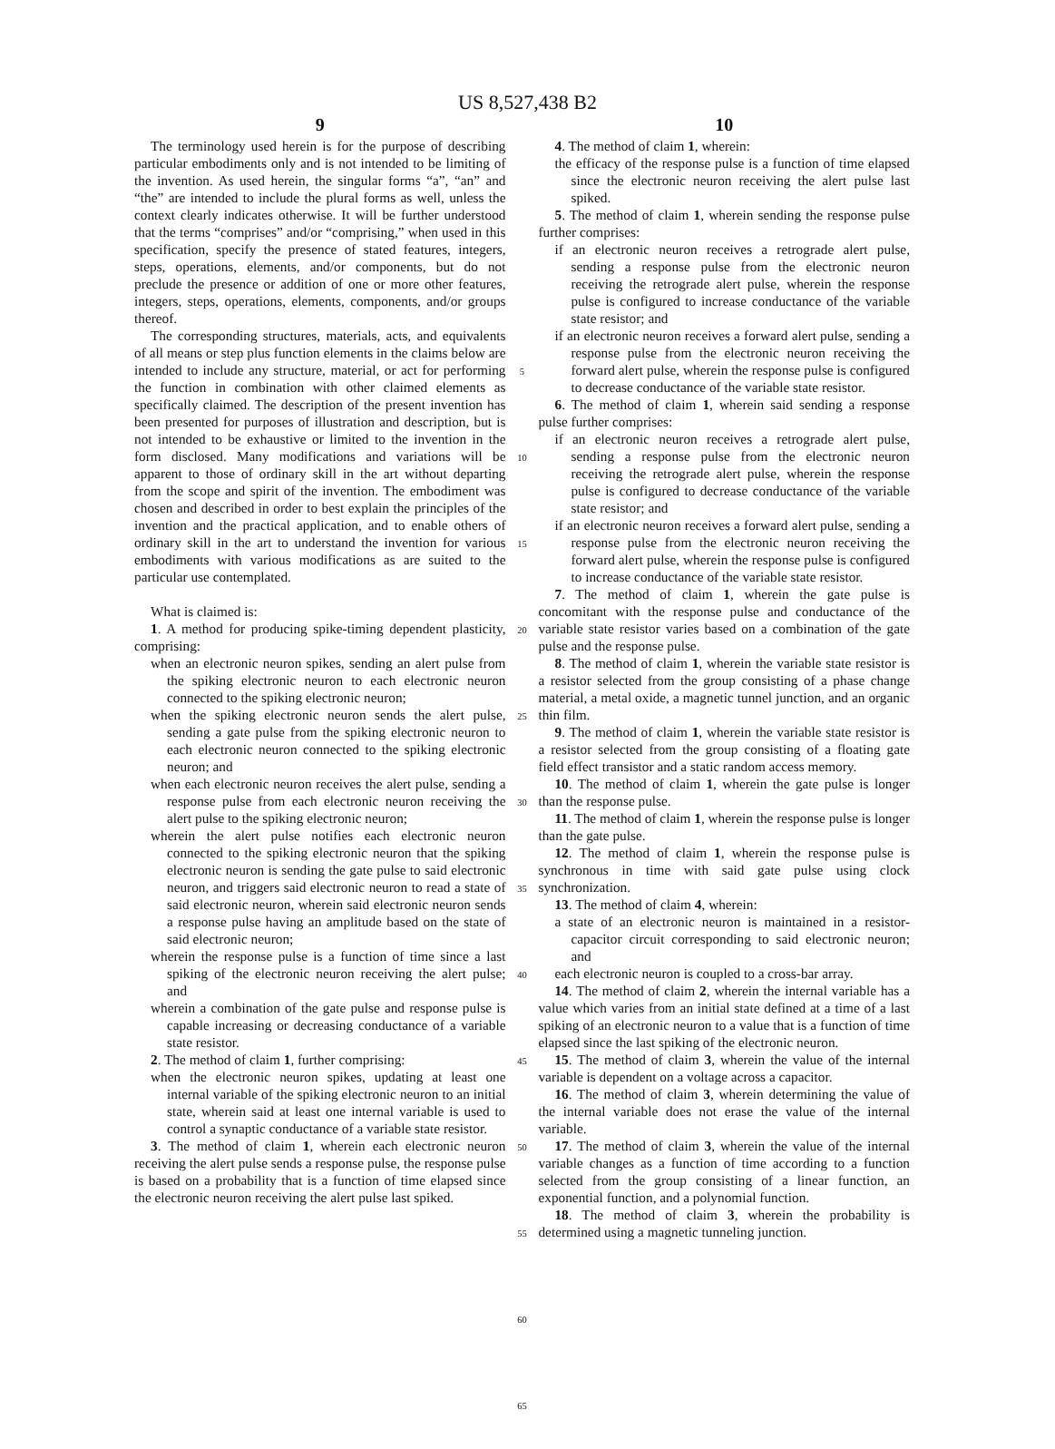US 8,527,438 B2
9
The terminology used herein is for the purpose of describing particular embodiments only and is not intended to be limiting of the invention. As used herein, the singular forms “a”, “an” and “the” are intended to include the plural forms as well, unless the context clearly indicates otherwise. It will be further understood that the terms “comprises” and/or “comprising,” when used in this specification, specify the presence of stated features, integers, steps, operations, elements, and/or components, but do not preclude the presence or addition of one or more other features, integers, steps, operations, elements, components, and/or groups thereof.
The corresponding structures, materials, acts, and equivalents of all means or step plus function elements in the claims below are intended to include any structure, material, or act for performing the function in combination with other claimed elements as specifically claimed. The description of the present invention has been presented for purposes of illustration and description, but is not intended to be exhaustive or limited to the invention in the form disclosed. Many modifications and variations will be apparent to those of ordinary skill in the art without departing from the scope and spirit of the invention. The embodiment was chosen and described in order to best explain the principles of the invention and the practical application, and to enable others of ordinary skill in the art to understand the invention for various embodiments with various modifications as are suited to the particular use contemplated.
What is claimed is:
1. A method for producing spike-timing dependent plasticity, comprising:
when an electronic neuron spikes, sending an alert pulse from the spiking electronic neuron to each electronic neuron connected to the spiking electronic neuron;
when the spiking electronic neuron sends the alert pulse, sending a gate pulse from the spiking electronic neuron to each electronic neuron connected to the spiking electronic neuron; and
when each electronic neuron receives the alert pulse, sending a response pulse from each electronic neuron receiving the alert pulse to the spiking electronic neuron;
wherein the alert pulse notifies each electronic neuron connected to the spiking electronic neuron that the spiking electronic neuron is sending the gate pulse to said electronic neuron, and triggers said electronic neuron to read a state of said electronic neuron, wherein said electronic neuron sends a response pulse having an amplitude based on the state of said electronic neuron;
wherein the response pulse is a function of time since a last spiking of the electronic neuron receiving the alert pulse; and
wherein a combination of the gate pulse and response pulse is capable increasing or decreasing conductance of a variable state resistor.
2. The method of claim 1, further comprising:
when the electronic neuron spikes, updating at least one internal variable of the spiking electronic neuron to an initial state, wherein said at least one internal variable is used to control a synaptic conductance of a variable state resistor.
3. The method of claim 1, wherein each electronic neuron receiving the alert pulse sends a response pulse, the response pulse is based on a probability that is a function of time elapsed since the electronic neuron receiving the alert pulse last spiked.
5
10
15
20
25
30
35
40
45
50
55
60
65
10
4. The method of claim 1, wherein:
the efficacy of the response pulse is a function of time elapsed since the electronic neuron receiving the alert pulse last spiked.
5. The method of claim 1, wherein sending the response pulse further comprises:
if an electronic neuron receives a retrograde alert pulse, sending a response pulse from the electronic neuron receiving the retrograde alert pulse, wherein the response pulse is configured to increase conductance of the variable state resistor; and
if an electronic neuron receives a forward alert pulse, sending a response pulse from the electronic neuron receiving the forward alert pulse, wherein the response pulse is configured to decrease conductance of the variable state resistor.
6. The method of claim 1, wherein said sending a response pulse further comprises:
if an electronic neuron receives a retrograde alert pulse, sending a response pulse from the electronic neuron receiving the retrograde alert pulse, wherein the response pulse is configured to decrease conductance of the variable state resistor; and
if an electronic neuron receives a forward alert pulse, sending a response pulse from the electronic neuron receiving the forward alert pulse, wherein the response pulse is configured to increase conductance of the variable state resistor.
7. The method of claim 1, wherein the gate pulse is concomitant with the response pulse and conductance of the variable state resistor varies based on a combination of the gate pulse and the response pulse.
8. The method of claim 1, wherein the variable state resistor is a resistor selected from the group consisting of a phase change material, a metal oxide, a magnetic tunnel junction, and an organic thin film.
9. The method of claim 1, wherein the variable state resistor is a resistor selected from the group consisting of a floating gate field effect transistor and a static random access memory.
10. The method of claim 1, wherein the gate pulse is longer than the response pulse.
11. The method of claim 1, wherein the response pulse is longer than the gate pulse.
12. The method of claim 1, wherein the response pulse is synchronous in time with said gate pulse using clock synchronization.
13. The method of claim 4, wherein:
a state of an electronic neuron is maintained in a resistor-capacitor circuit corresponding to said electronic neuron; and
each electronic neuron is coupled to a cross-bar array.
14. The method of claim 2, wherein the internal variable has a value which varies from an initial state defined at a time of a last spiking of an electronic neuron to a value that is a function of time elapsed since the last spiking of the electronic neuron.
15. The method of claim 3, wherein the value of the internal variable is dependent on a voltage across a capacitor.
16. The method of claim 3, wherein determining the value of the internal variable does not erase the value of the internal variable.
17. The method of claim 3, wherein the value of the internal variable changes as a function of time according to a function selected from the group consisting of a linear function, an exponential function, and a polynomial function.
18. The method of claim 3, wherein the probability is determined using a magnetic tunneling junction.